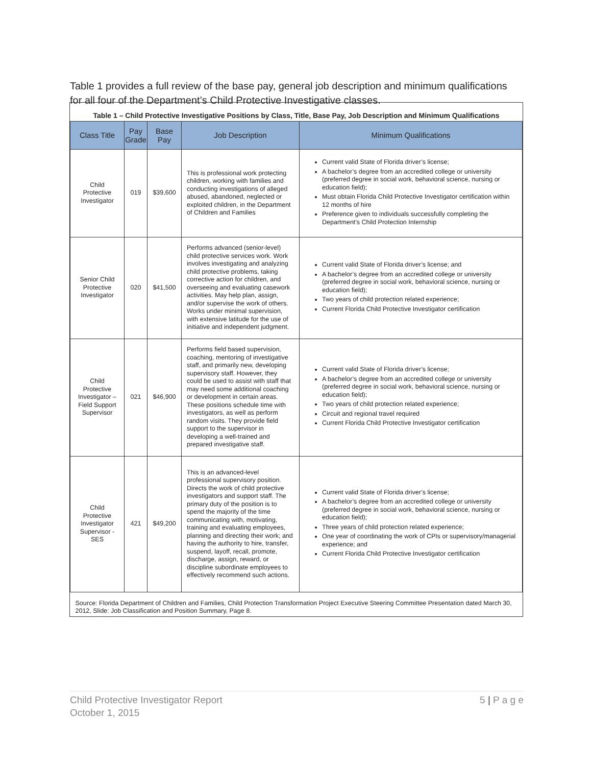Table 1 provides a full review of the base pay, general job description and minimum qualifications for all four of the Department’s Child Protective Investigative classes.
Table 1 – Child Protective Investigative Positions by Class, Title, Base Pay, Job Description and Minimum Qualifications
| Class Title | Pay Grade | Base Pay | Job Description | Minimum Qualifications |
| --- | --- | --- | --- | --- |
| Child Protective Investigator | 019 | $39,600 | This is professional work protecting children, working with families and conducting investigations of alleged abused, abandoned, neglected or exploited children, in the Department of Children and Families | Current valid State of Florida driver’s license; A bachelor’s degree from an accredited college or university (preferred degree in social work, behavioral science, nursing or education field); Must obtain Florida Child Protective Investigator certification within 12 months of hire Preference given to individuals successfully completing the Department’s Child Protection Internship |
| Senior Child Protective Investigator | 020 | $41,500 | Performs advanced (senior-level) child protective services work. Work involves investigating and analyzing child protective problems, taking corrective action for children, and overseeing and evaluating casework activities. May help plan, assign, and/or supervise the work of others. Works under minimal supervision, with extensive latitude for the use of initiative and independent judgment. | Current valid State of Florida driver’s license; and A bachelor’s degree from an accredited college or university (preferred degree in social work, behavioral science, nursing or education field); Two years of child protection related experience; Current Florida Child Protective Investigator certification |
| Child Protective Investigator – Field Support Supervisor | 021 | $46,900 | Performs field based supervision, coaching, mentoring of investigative staff, and primarily new, developing supervisory staff. However, they could be used to assist with staff that may need some additional coaching or development in certain areas. These positions schedule time with investigators, as well as perform random visits. They provide field support to the supervisor in developing a well-trained and prepared investigative staff. | Current valid State of Florida driver’s license; A bachelor’s degree from an accredited college or university (preferred degree in social work, behavioral science, nursing or education field); Two years of child protection related experience; Circuit and regional travel required Current Florida Child Protective Investigator certification |
| Child Protective Investigator Supervisor - SES | 421 | $49,200 | This is an advanced-level professional supervisory position. Directs the work of child protective investigators and support staff. The primary duty of the position is to spend the majority of the time communicating with, motivating, training and evaluating employees, planning and directing their work; and having the authority to hire, transfer, suspend, layoff, recall, promote, discharge, assign, reward, or discipline subordinate employees to effectively recommend such actions. | Current valid State of Florida driver’s license; A bachelor’s degree from an accredited college or university (preferred degree in social work, behavioral science, nursing or education field); Three years of child protection related experience; One year of coordinating the work of CPIs or supervisory/managerial experience; and Current Florida Child Protective Investigator certification |
| Source: Florida Department of Children and Families, Child Protection Transformation Project Executive Steering Committee Presentation dated March 30, 2012, Slide: Job Classification and Position Summary, Page 8. | | | | |
Child Protective Investigator Report
October 1, 2015
5 | P a g e